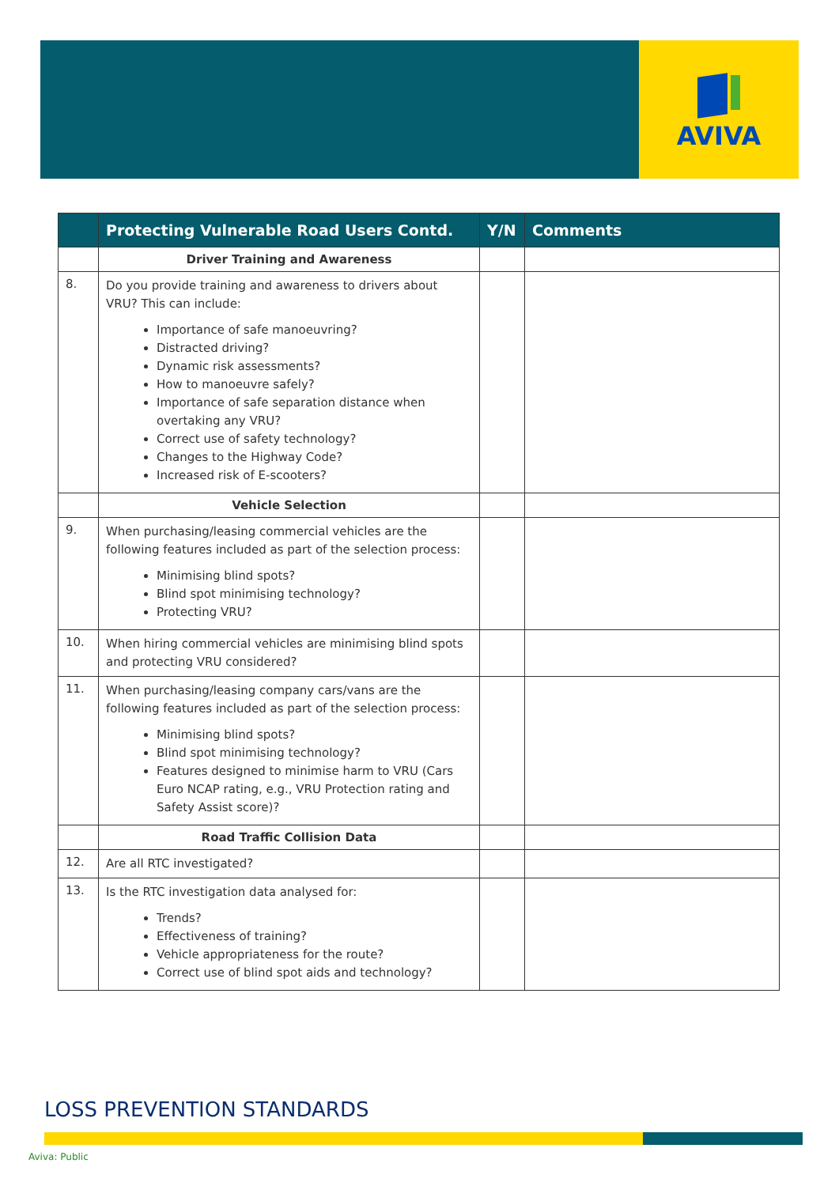AVIVA
| | Protecting Vulnerable Road Users Contd. | Y/N | Comments |
| --- | --- | --- | --- |
| | Driver Training and Awareness | | |
| 8. | Do you provide training and awareness to drivers about VRU? This can include: Importance of safe manoeuvring? Distracted driving? Dynamic risk assessments? How to manoeuvre safely? Importance of safe separation distance when overtaking any VRU? Correct use of safety technology? Changes to the Highway Code? Increased risk of E-scooters? | | |
| | Vehicle Selection | | |
| 9. | When purchasing/leasing commercial vehicles are the following features included as part of the selection process: Minimising blind spots? Blind spot minimising technology? Protecting VRU? | | |
| 10. | When hiring commercial vehicles are minimising blind spots and protecting VRU considered? | | |
| 11. | When purchasing/leasing company cars/vans are the following features included as part of the selection process: Minimising blind spots? Blind spot minimising technology? Features designed to minimise harm to VRU (Cars Euro NCAP rating, e.g., VRU Protection rating and Safety Assist score)? | | |
| | Road Traffic Collision Data | | |
| 12. | Are all RTC investigated? | | |
| 13. | Is the RTC investigation data analysed for: Trends? Effectiveness of training? Vehicle appropriateness for the route? Correct use of blind spot aids and technology? | | |
LOSS PREVENTION STANDARDS
Aviva: Public